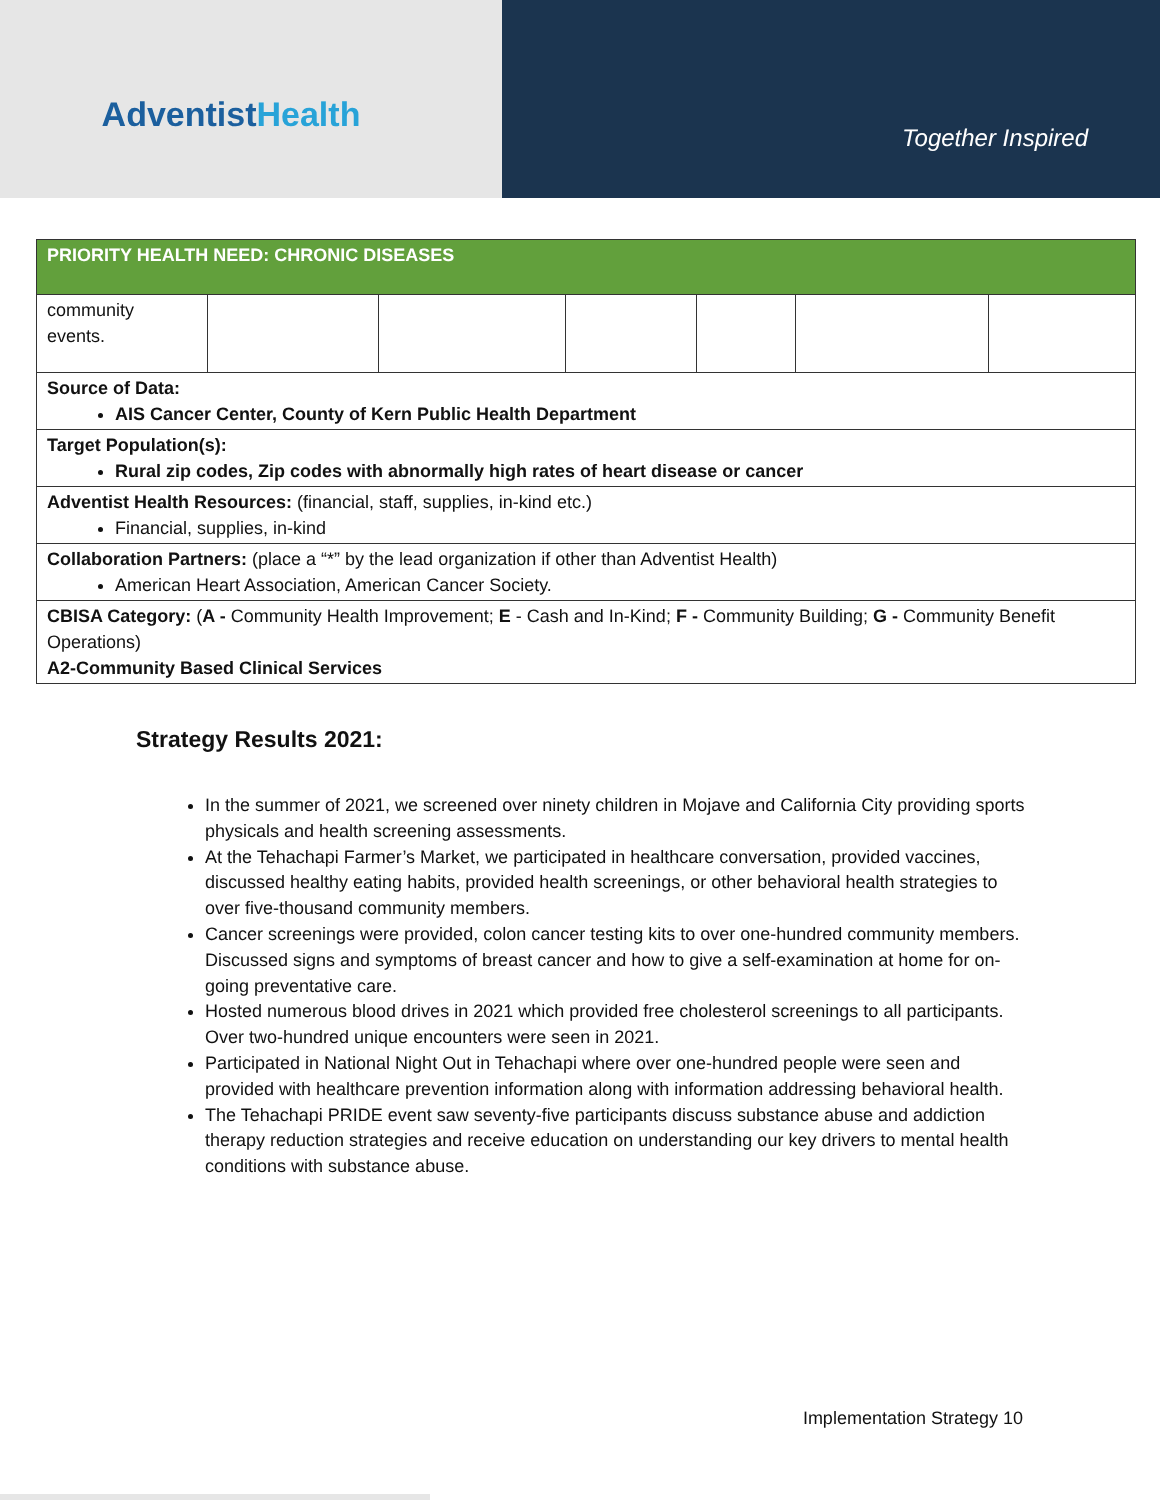AdventistHealth
Together Inspired
| PRIORITY HEALTH NEED: CHRONIC DISEASES | | | | | | |
| community events. | | | | | | |
| Source of Data: AIS Cancer Center, County of Kern Public Health Department | | | | | | |
| Target Population(s): Rural zip codes, Zip codes with abnormally high rates of heart disease or cancer | | | | | | |
| Adventist Health Resources: (financial, staff, supplies, in-kind etc.) Financial, supplies, in-kind | | | | | | |
| Collaboration Partners: (place a “*” by the lead organization if other than Adventist Health) American Heart Association, American Cancer Society. | | | | | | |
| CBISA Category: ( A - Community Health Improvement; E - Cash and In-Kind; F - Community Building; G - Community Benefit Operations) A2-Community Based Clinical Services | | | | | | |
Strategy Results 2021:
In the summer of 2021, we screened over ninety children in Mojave and California City providing sports physicals and health screening assessments.
At the Tehachapi Farmer’s Market, we participated in healthcare conversation, provided vaccines, discussed healthy eating habits, provided health screenings, or other behavioral health strategies to over five-thousand community members.
Cancer screenings were provided, colon cancer testing kits to over one-hundred community members. Discussed signs and symptoms of breast cancer and how to give a self-examination at home for on-going preventative care.
Hosted numerous blood drives in 2021 which provided free cholesterol screenings to all participants. Over two-hundred unique encounters were seen in 2021.
Participated in National Night Out in Tehachapi where over one-hundred people were seen and provided with healthcare prevention information along with information addressing behavioral health.
The Tehachapi PRIDE event saw seventy-five participants discuss substance abuse and addiction therapy reduction strategies and receive education on understanding our key drivers to mental health conditions with substance abuse.
Implementation Strategy 10